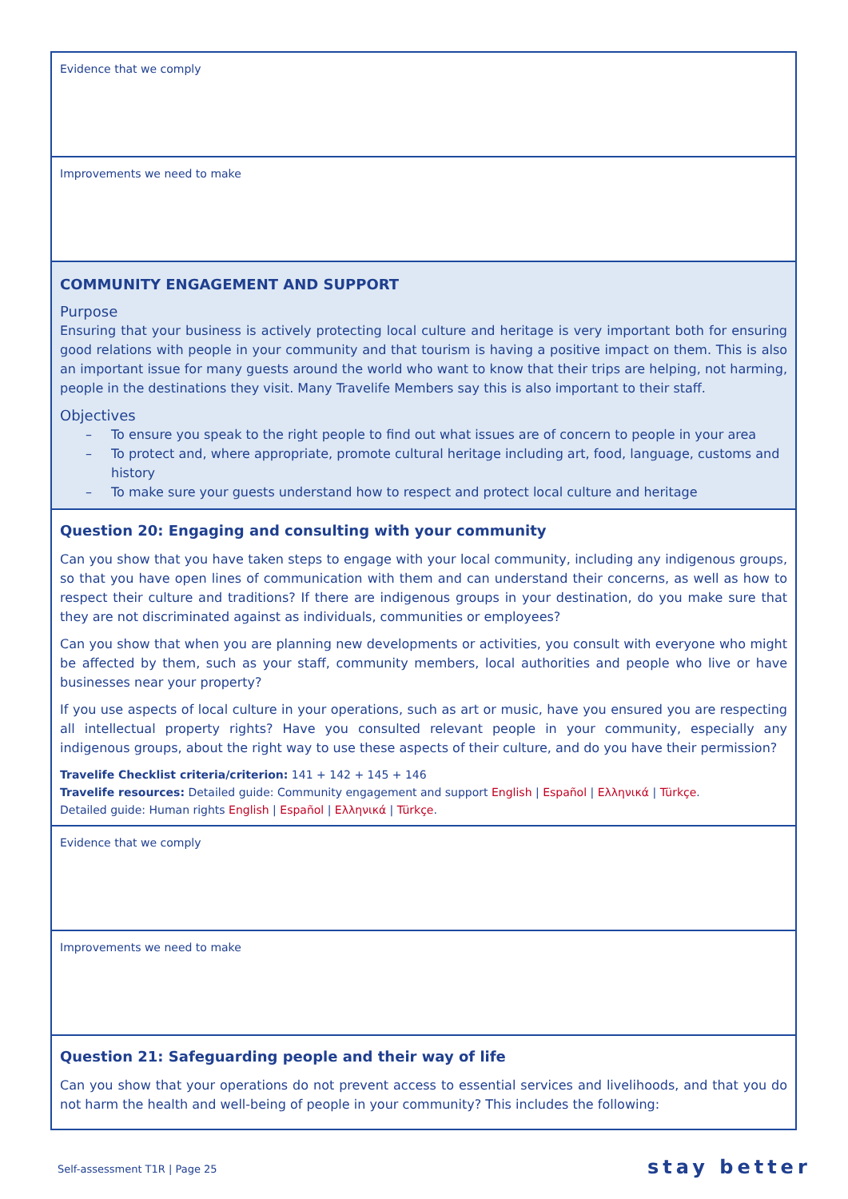| Evidence that we comply |
| Improvements we need to make |
| COMMUNITY ENGAGEMENT AND SUPPORT Purpose Ensuring that your business is actively protecting local culture and heritage is very important both for ensuring good relations with people in your community and that tourism is having a positive impact on them. This is also an important issue for many guests around the world who want to know that their trips are helping, not harming, people in the destinations they visit. Many Travelife Members say this is also important to their staff. Objectives – To ensure you speak to the right people to find out what issues are of concern to people in your area – To protect and, where appropriate, promote cultural heritage including art, food, language, customs and history – To make sure your guests understand how to respect and protect local culture and heritage |
| Question 20: Engaging and consulting with your community Can you show that you have taken steps to engage with your local community, including any indigenous groups, so that you have open lines of communication with them and can understand their concerns, as well as how to respect their culture and traditions? If there are indigenous groups in your destination, do you make sure that they are not discriminated against as individuals, communities or employees? Can you show that when you are planning new developments or activities, you consult with everyone who might be affected by them, such as your staff, community members, local authorities and people who live or have businesses near your property? If you use aspects of local culture in your operations, such as art or music, have you ensured you are respecting all intellectual property rights? Have you consulted relevant people in your community, especially any indigenous groups, about the right way to use these aspects of their culture, and do you have their permission? Travelife Checklist criteria/criterion: 141 + 142 + 145 + 146 Travelife resources: Detailed guide: Community engagement and support English / Español / Ελληνικά / Türkçe . Detailed guide: Human rights English / Español / Ελληνικά / Türkçe . |
| Evidence that we comply |
| Improvements we need to make |
| Question 21: Safeguarding people and their way of life Can you show that your operations do not prevent access to essential services and livelihoods, and that you do not harm the health and well-being of people in your community? This includes the following: |
Self-assessment T1R | Page 25 stay better